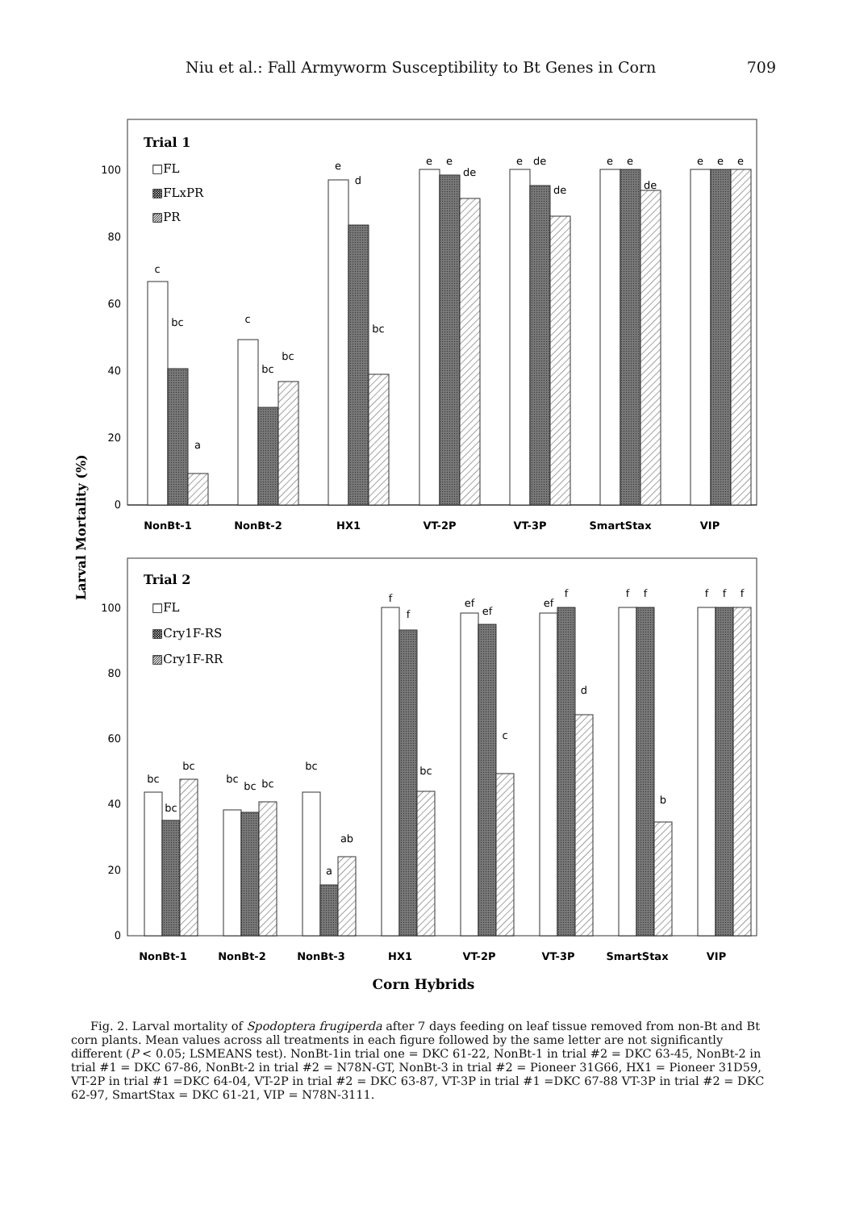Niu et al.: Fall Armyworm Susceptibility to Bt Genes in Corn 709
Larval Mortality (%)
Trial 1
□FL
▩FLxPR
▨PR
0
20
40
60
80
100
NonBt-1
NonBt-2
HX1
VT-2P
VT-3P
SmartStax
VIP
c
bc
a
c
bc
bc
e
d
bc
e
e
de
e
de
de
e
e
de
e
e
e
Trial 2
□FL
▩Cry1F-RS
▨Cry1F-RR
0
20
40
60
80
100
NonBt-1
NonBt-2
NonBt-3
HX1
VT-2P
VT-3P
SmartStax
VIP
bc
bc
bc
bc
bc
bc
bc
a
ab
f
f
bc
ef
ef
c
ef
f
d
f
f
b
f
f
f
Corn Hybrids
Fig. 2. Larval mortality of Spodoptera frugiperda after 7 days feeding on leaf tissue removed from non-Bt and Bt corn plants. Mean values across all treatments in each figure followed by the same letter are not significantly different (P < 0.05; LSMEANS test). NonBt-1in trial one = DKC 61-22, NonBt-1 in trial #2 = DKC 63-45, NonBt-2 in trial #1 = DKC 67-86, NonBt-2 in trial #2 = N78N-GT, NonBt-3 in trial #2 = Pioneer 31G66, HX1 = Pioneer 31D59, VT-2P in trial #1 =DKC 64-04, VT-2P in trial #2 = DKC 63-87, VT-3P in trial #1 =DKC 67-88 VT-3P in trial #2 = DKC 62-97, SmartStax = DKC 61-21, VIP = N78N-3111.